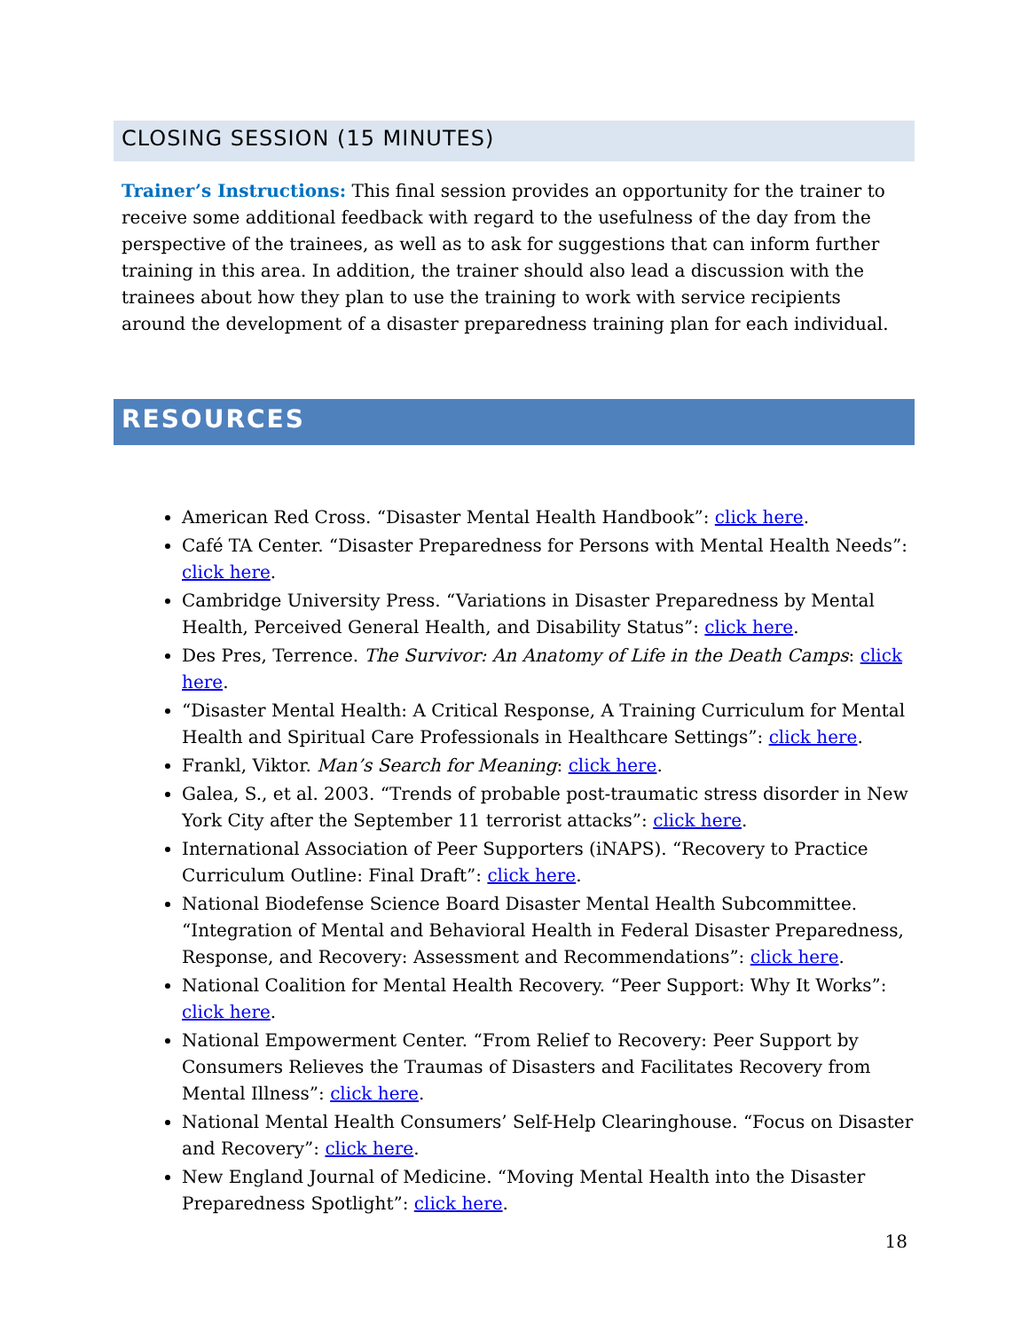CLOSING SESSION (15 MINUTES)
Trainer’s Instructions: This final session provides an opportunity for the trainer to receive some additional feedback with regard to the usefulness of the day from the perspective of the trainees, as well as to ask for suggestions that can inform further training in this area. In addition, the trainer should also lead a discussion with the trainees about how they plan to use the training to work with service recipients around the development of a disaster preparedness training plan for each individual.
RESOURCES
American Red Cross. “Disaster Mental Health Handbook”: click here.
Café TA Center. “Disaster Preparedness for Persons with Mental Health Needs”: click here.
Cambridge University Press. “Variations in Disaster Preparedness by Mental Health, Perceived General Health, and Disability Status”: click here.
Des Pres, Terrence. The Survivor: An Anatomy of Life in the Death Camps: click here.
“Disaster Mental Health: A Critical Response, A Training Curriculum for Mental Health and Spiritual Care Professionals in Healthcare Settings”: click here.
Frankl, Viktor. Man’s Search for Meaning: click here.
Galea, S., et al. 2003. “Trends of probable post-traumatic stress disorder in New York City after the September 11 terrorist attacks”: click here.
International Association of Peer Supporters (iNAPS). “Recovery to Practice Curriculum Outline: Final Draft”: click here.
National Biodefense Science Board Disaster Mental Health Subcommittee. “Integration of Mental and Behavioral Health in Federal Disaster Preparedness, Response, and Recovery: Assessment and Recommendations”: click here.
National Coalition for Mental Health Recovery. “Peer Support: Why It Works”: click here.
National Empowerment Center. “From Relief to Recovery: Peer Support by Consumers Relieves the Traumas of Disasters and Facilitates Recovery from Mental Illness”: click here.
National Mental Health Consumers’ Self-Help Clearinghouse. “Focus on Disaster and Recovery”: click here.
New England Journal of Medicine. “Moving Mental Health into the Disaster Preparedness Spotlight”: click here.
18